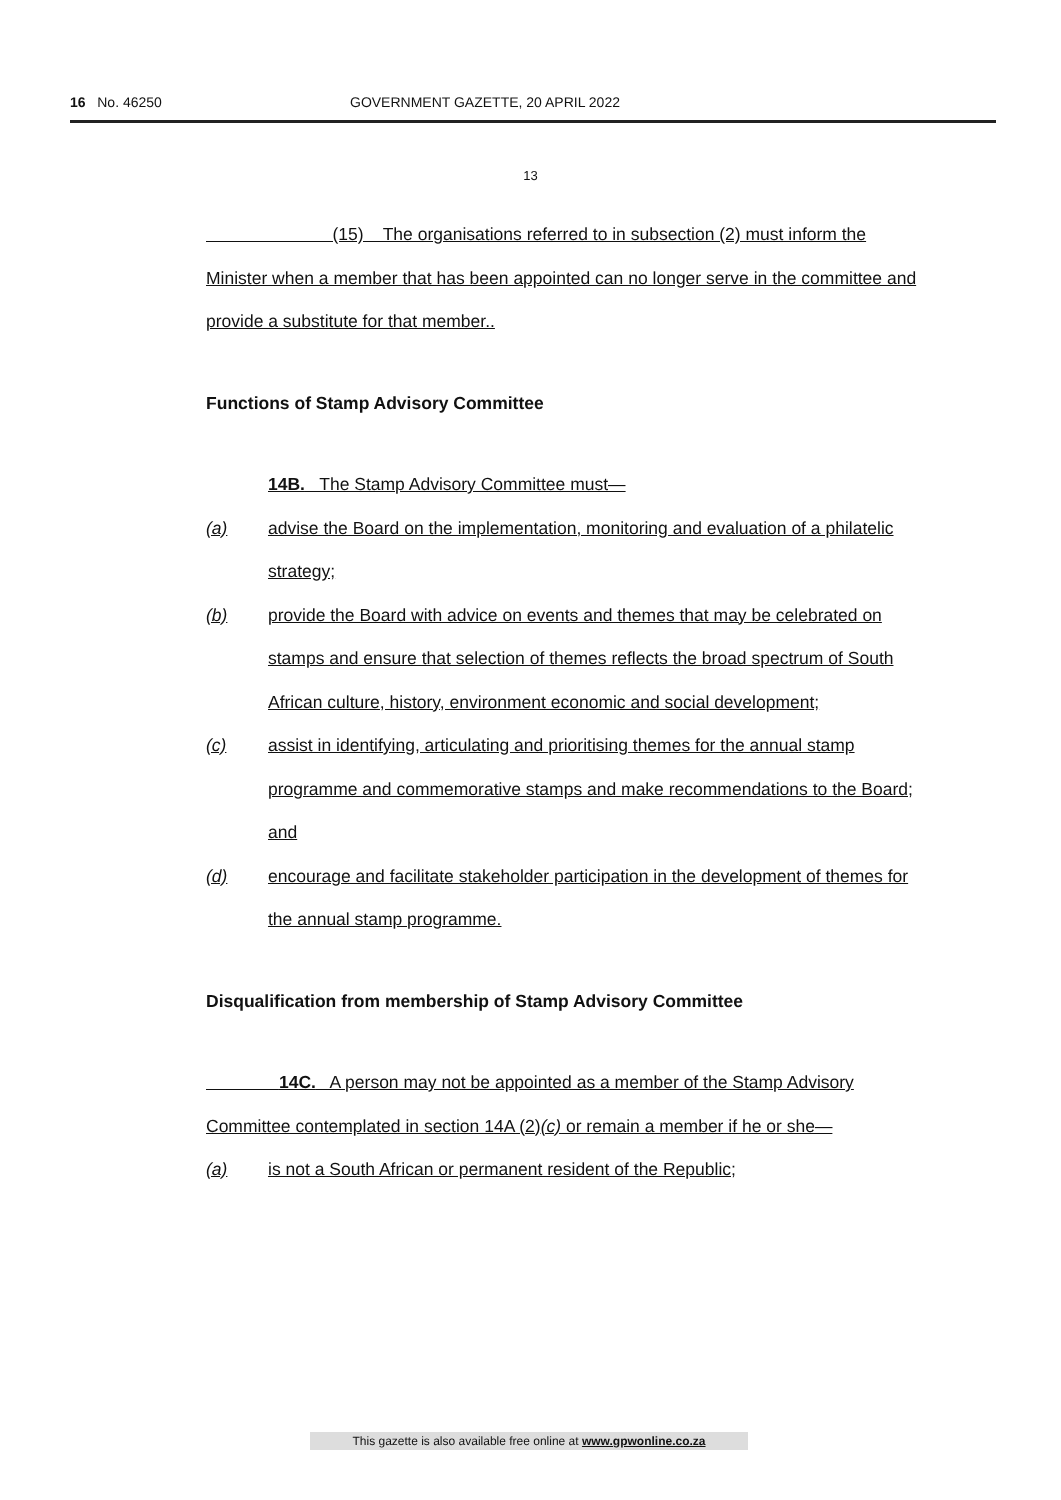16 No. 46250 GOVERNMENT GAZETTE, 20 APRIL 2022
13
(15) The organisations referred to in subsection (2) must inform the Minister when a member that has been appointed can no longer serve in the committee and provide a substitute for that member..
Functions of Stamp Advisory Committee
14B. The Stamp Advisory Committee must—
(a) advise the Board on the implementation, monitoring and evaluation of a philatelic strategy;
(b) provide the Board with advice on events and themes that may be celebrated on stamps and ensure that selection of themes reflects the broad spectrum of South African culture, history, environment economic and social development;
(c) assist in identifying, articulating and prioritising themes for the annual stamp programme and commemorative stamps and make recommendations to the Board; and
(d) encourage and facilitate stakeholder participation in the development of themes for the annual stamp programme.
Disqualification from membership of Stamp Advisory Committee
14C. A person may not be appointed as a member of the Stamp Advisory Committee contemplated in section 14A (2)(c) or remain a member if he or she—
(a) is not a South African or permanent resident of the Republic;
This gazette is also available free online at www.gpwonline.co.za